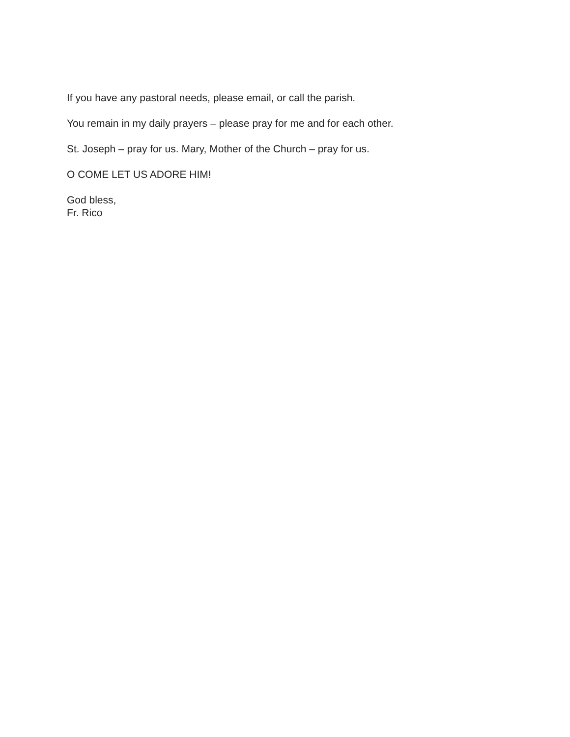If you have any pastoral needs, please email, or call the parish.
You remain in my daily prayers – please pray for me and for each other.
St. Joseph – pray for us. Mary, Mother of the Church – pray for us.
O COME LET US ADORE HIM!
God bless,
Fr. Rico